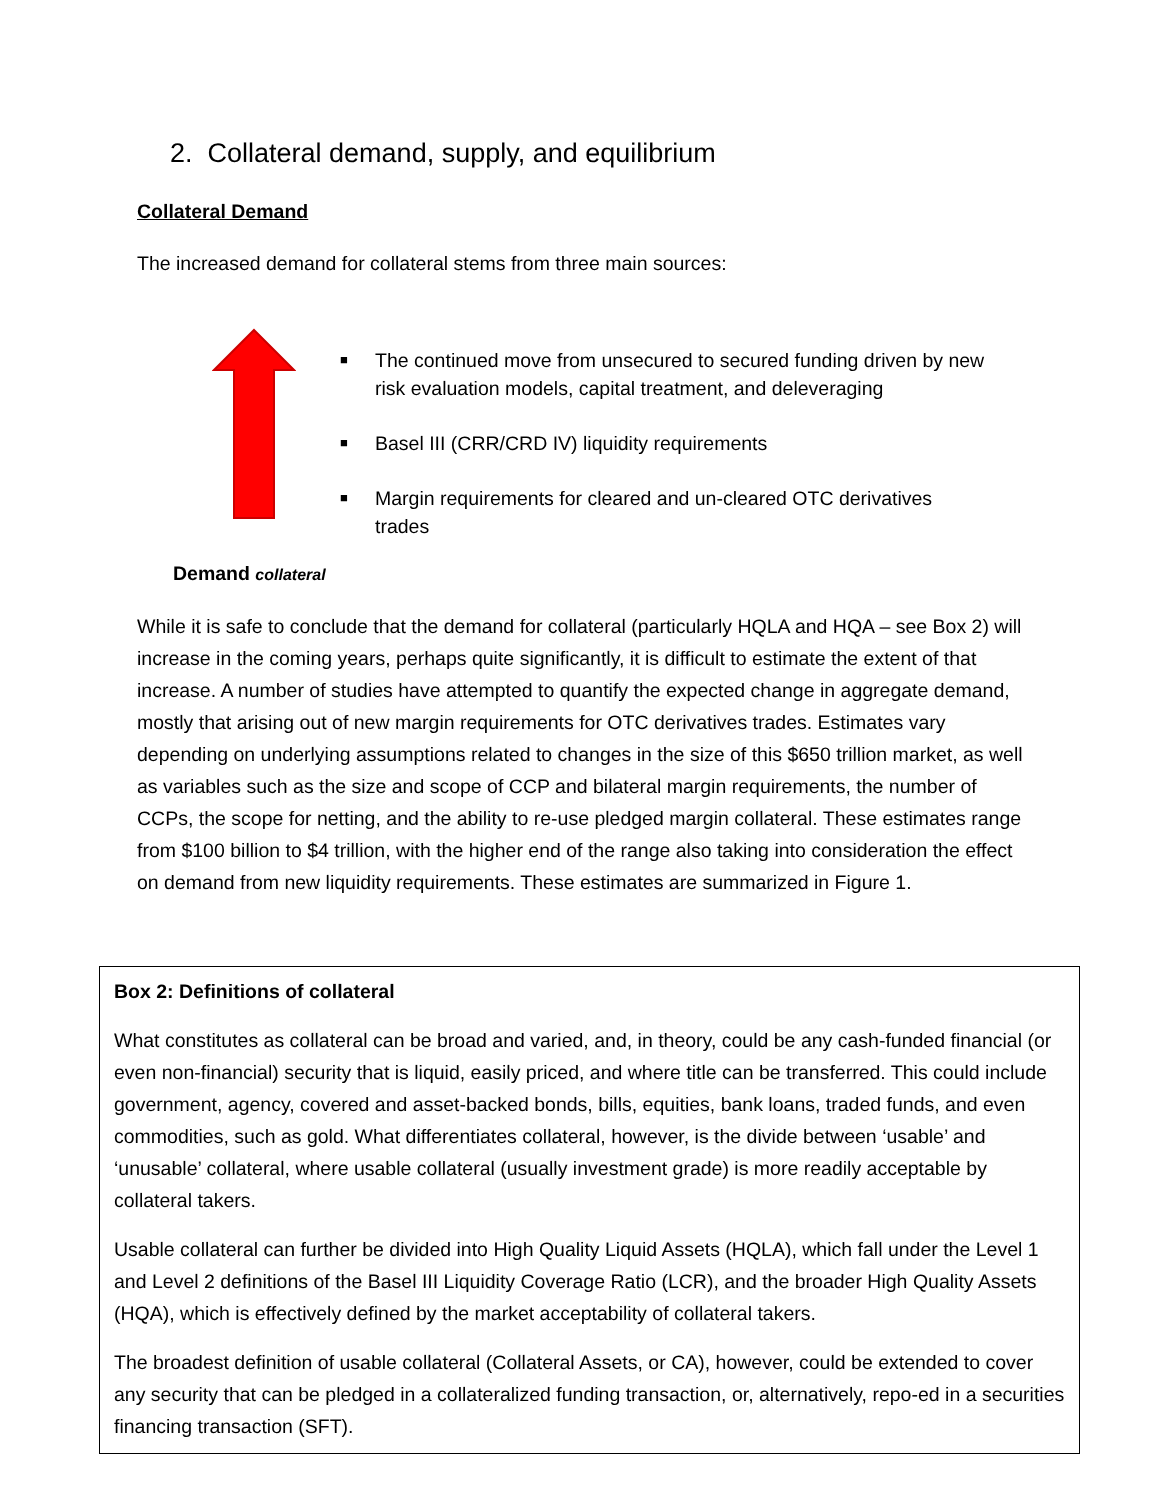2. Collateral demand, supply, and equilibrium
Collateral Demand
The increased demand for collateral stems from three main sources:
■ The continued move from unsecured to secured funding driven by new risk evaluation models, capital treatment, and deleveraging
■ Basel III (CRR/CRD IV) liquidity requirements
■ Margin requirements for cleared and un-cleared OTC derivatives trades
Demand collateral
While it is safe to conclude that the demand for collateral (particularly HQLA and HQA – see Box 2) will increase in the coming years, perhaps quite significantly, it is difficult to estimate the extent of that increase. A number of studies have attempted to quantify the expected change in aggregate demand, mostly that arising out of new margin requirements for OTC derivatives trades. Estimates vary depending on underlying assumptions related to changes in the size of this $650 trillion market, as well as variables such as the size and scope of CCP and bilateral margin requirements, the number of CCPs, the scope for netting, and the ability to re-use pledged margin collateral. These estimates range from $100 billion to $4 trillion, with the higher end of the range also taking into consideration the effect on demand from new liquidity requirements. These estimates are summarized in Figure 1.
Box 2: Definitions of collateral
What constitutes as collateral can be broad and varied, and, in theory, could be any cash-funded financial (or even non-financial) security that is liquid, easily priced, and where title can be transferred. This could include government, agency, covered and asset-backed bonds, bills, equities, bank loans, traded funds, and even commodities, such as gold. What differentiates collateral, however, is the divide between ‘usable’ and ‘unusable’ collateral, where usable collateral (usually investment grade) is more readily acceptable by collateral takers.
Usable collateral can further be divided into High Quality Liquid Assets (HQLA), which fall under the Level 1 and Level 2 definitions of the Basel III Liquidity Coverage Ratio (LCR), and the broader High Quality Assets (HQA), which is effectively defined by the market acceptability of collateral takers.
The broadest definition of usable collateral (Collateral Assets, or CA), however, could be extended to cover any security that can be pledged in a collateralized funding transaction, or, alternatively, repo-ed in a securities financing transaction (SFT).